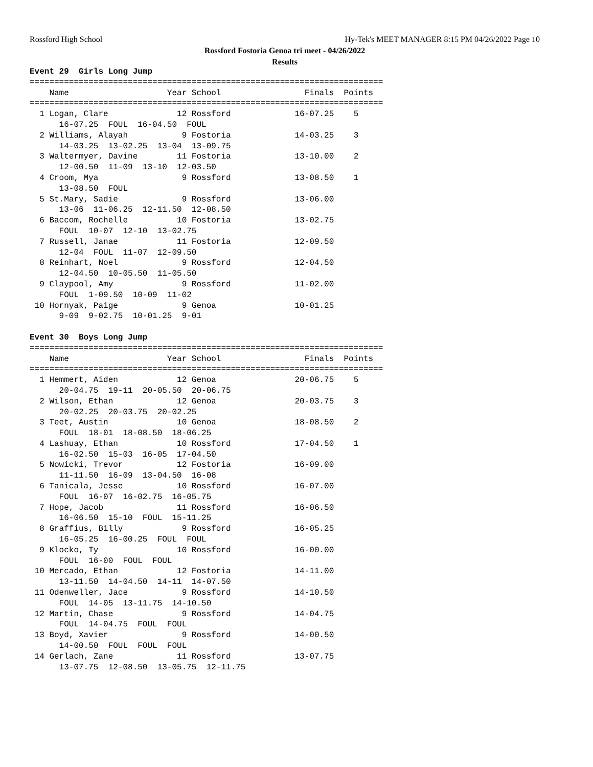Rossford High School Hy-Tek's MEET MANAGER 8:15 PM 04/26/2022 Page 10
Rossford Fostoria Genoa tri meet - 04/26/2022
Results
Event 29  Girls Long Jump
========================================================================
    Name                    Year School                 Finals  Points
========================================================================
  1 Logan, Clare              12 Rossford             16-07.25    5
      16-07.25  FOUL  16-04.50  FOUL
  2 Williams, Alayah           9 Fostoria             14-03.25    3
      14-03.25  13-02.25  13-04  13-09.75
  3 Waltermyer, Davine        11 Fostoria             13-10.00    2
      12-00.50  11-09  13-10  12-03.50
  4 Croom, Mya                 9 Rossford             13-08.50    1
      13-08.50  FOUL
  5 St.Mary, Sadie             9 Rossford             13-06.00
      13-06  11-06.25  12-11.50  12-08.50
  6 Baccom, Rochelle          10 Fostoria             13-02.75
      FOUL  10-07  12-10  13-02.75
  7 Russell, Janae            11 Fostoria             12-09.50
      12-04  FOUL  11-07  12-09.50
  8 Reinhart, Noel             9 Rossford             12-04.50
      12-04.50  10-05.50  11-05.50
  9 Claypool, Amy              9 Rossford             11-02.00
      FOUL  1-09.50  10-09  11-02
 10 Hornyak, Paige             9 Genoa                10-01.25
      9-09  9-02.75  10-01.25  9-01

Event 30  Boys Long Jump
========================================================================
    Name                    Year School                 Finals  Points
========================================================================
  1 Hemmert, Aiden            12 Genoa                20-06.75    5
      20-04.75  19-11  20-05.50  20-06.75
  2 Wilson, Ethan             12 Genoa                20-03.75    3
      20-02.25  20-03.75  20-02.25
  3 Teet, Austin              10 Genoa                18-08.50    2
      FOUL  18-01  18-08.50  18-06.25
  4 Lashuay, Ethan            10 Rossford             17-04.50    1
      16-02.50  15-03  16-05  17-04.50
  5 Nowicki, Trevor           12 Fostoria             16-09.00
      11-11.50  16-09  13-04.50  16-08
  6 Tanicala, Jesse           10 Rossford             16-07.00
      FOUL  16-07  16-02.75  16-05.75
  7 Hope, Jacob               11 Rossford             16-06.50
      16-06.50  15-10  FOUL  15-11.25
  8 Graffius, Billy            9 Rossford             16-05.25
      16-05.25  16-00.25  FOUL  FOUL
  9 Klocko, Ty                10 Rossford             16-00.00
      FOUL  16-00  FOUL  FOUL
 10 Mercado, Ethan            12 Fostoria             14-11.00
      13-11.50  14-04.50  14-11  14-07.50
 11 Odenweller, Jace           9 Rossford             14-10.50
      FOUL  14-05  13-11.75  14-10.50
 12 Martin, Chase              9 Rossford             14-04.75
      FOUL  14-04.75  FOUL  FOUL
 13 Boyd, Xavier               9 Rossford             14-00.50
      14-00.50  FOUL  FOUL  FOUL
 14 Gerlach, Zane             11 Rossford             13-07.75
      13-07.75  12-08.50  13-05.75  12-11.75